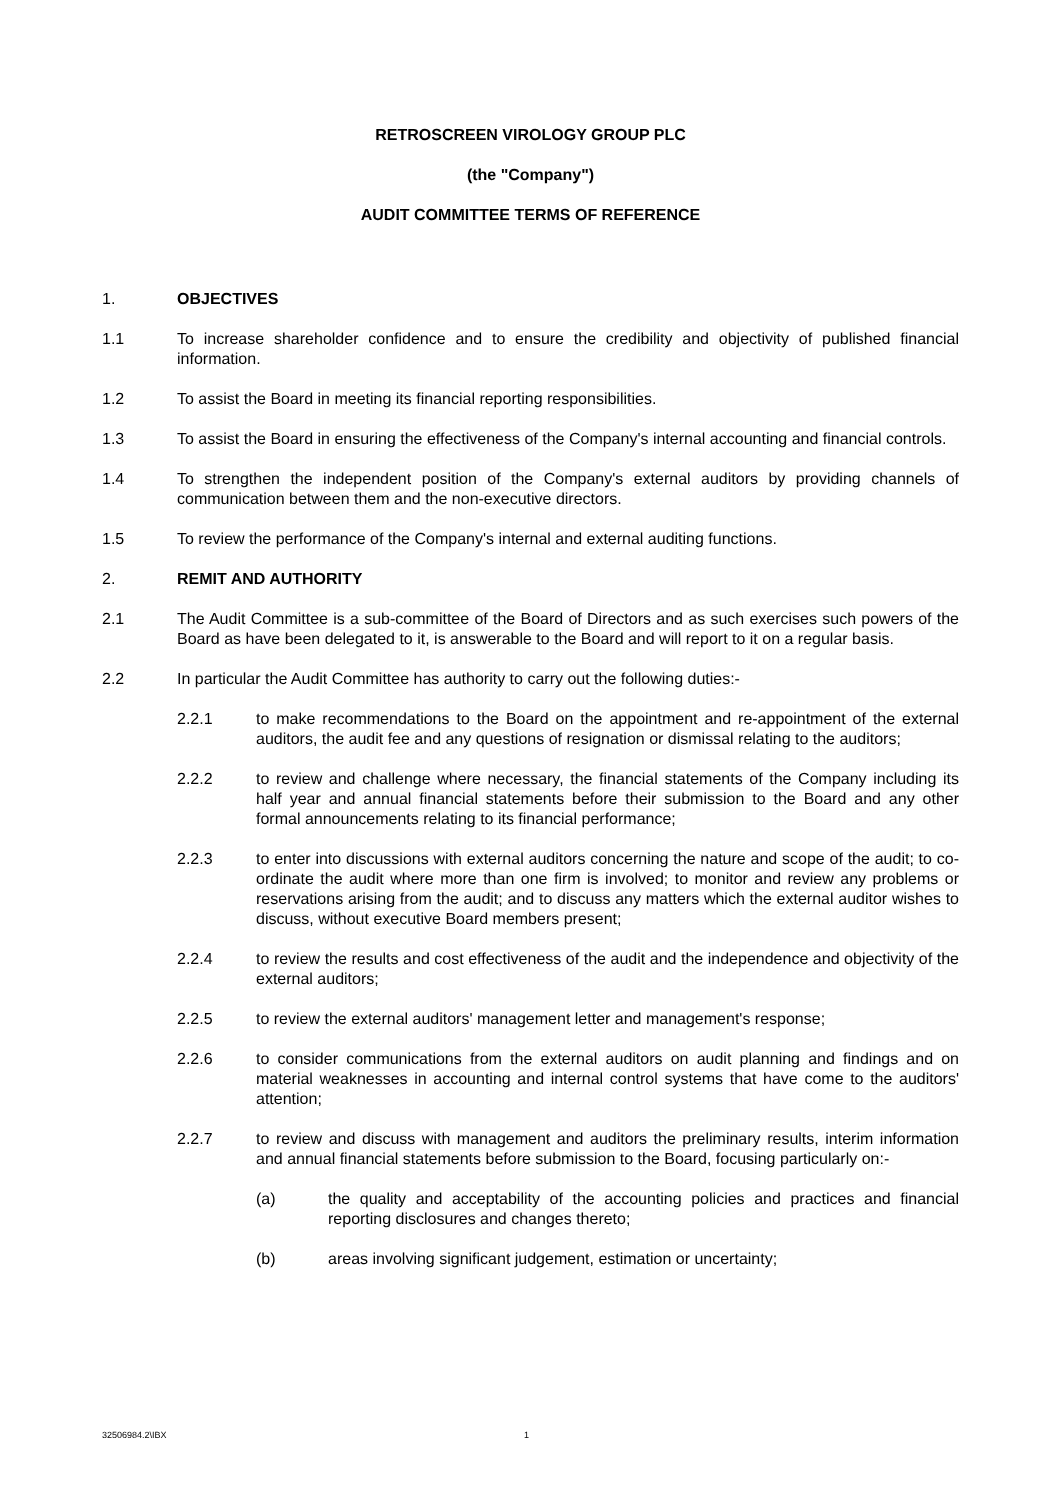RETROSCREEN VIROLOGY GROUP PLC
(the "Company")
AUDIT COMMITTEE TERMS OF REFERENCE
1. OBJECTIVES
1.1 To increase shareholder confidence and to ensure the credibility and objectivity of published financial information.
1.2 To assist the Board in meeting its financial reporting responsibilities.
1.3 To assist the Board in ensuring the effectiveness of the Company's internal accounting and financial controls.
1.4 To strengthen the independent position of the Company's external auditors by providing channels of communication between them and the non-executive directors.
1.5 To review the performance of the Company's internal and external auditing functions.
2. REMIT AND AUTHORITY
2.1 The Audit Committee is a sub-committee of the Board of Directors and as such exercises such powers of the Board as have been delegated to it, is answerable to the Board and will report to it on a regular basis.
2.2 In particular the Audit Committee has authority to carry out the following duties:-
2.2.1 to make recommendations to the Board on the appointment and re-appointment of the external auditors, the audit fee and any questions of resignation or dismissal relating to the auditors;
2.2.2 to review and challenge where necessary, the financial statements of the Company including its half year and annual financial statements before their submission to the Board and any other formal announcements relating to its financial performance;
2.2.3 to enter into discussions with external auditors concerning the nature and scope of the audit; to co-ordinate the audit where more than one firm is involved; to monitor and review any problems or reservations arising from the audit; and to discuss any matters which the external auditor wishes to discuss, without executive Board members present;
2.2.4 to review the results and cost effectiveness of the audit and the independence and objectivity of the external auditors;
2.2.5 to review the external auditors' management letter and management's response;
2.2.6 to consider communications from the external auditors on audit planning and findings and on material weaknesses in accounting and internal control systems that have come to the auditors' attention;
2.2.7 to review and discuss with management and auditors the preliminary results, interim information and annual financial statements before submission to the Board, focusing particularly on:-
(a) the quality and acceptability of the accounting policies and practices and financial reporting disclosures and changes thereto;
(b) areas involving significant judgement, estimation or uncertainty;
32506984.2\IBX 1